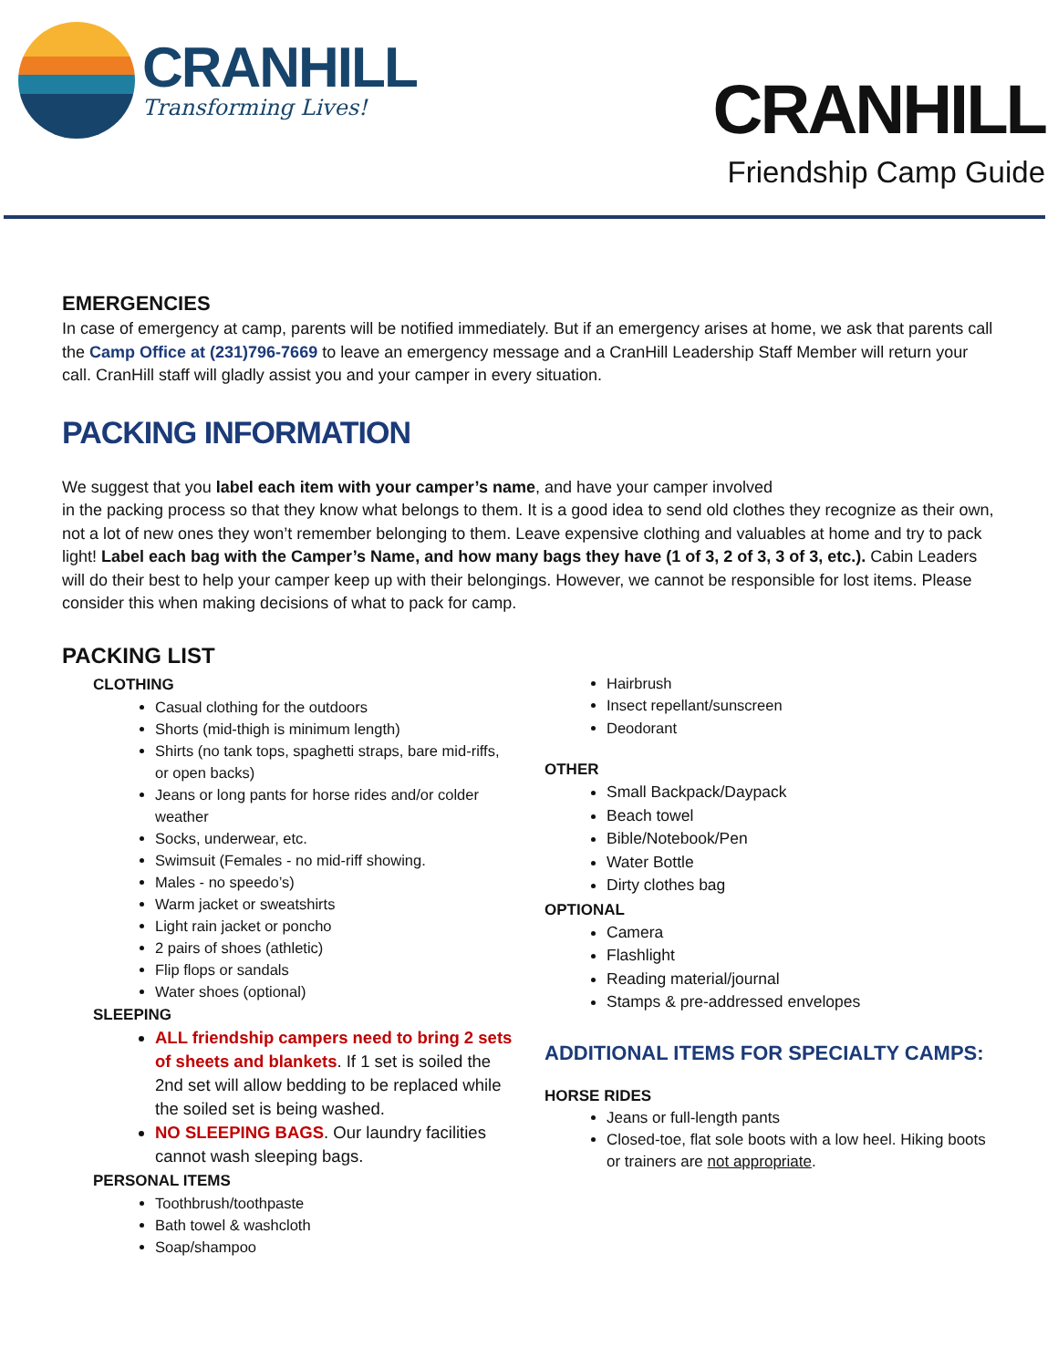CRANHILL
Transforming Lives!
CRANHILL
Friendship Camp Guide
EMERGENCIES
In case of emergency at camp, parents will be notified immediately. But if an emergency arises at home, we ask that parents call the Camp Office at (231)796-7669 to leave an emergency message and a CranHill Leadership Staff Member will return your call. CranHill staff will gladly assist you and your camper in every situation.
PACKING INFORMATION
We suggest that you label each item with your camper’s name, and have your camper involved
in the packing process so that they know what belongs to them. It is a good idea to send old clothes they recognize as their own, not a lot of new ones they won’t remember belonging to them. Leave expensive clothing and valuables at home and try to pack light! Label each bag with the Camper’s Name, and how many bags they have (1 of 3, 2 of 3, 3 of 3, etc.). Cabin Leaders will do their best to help your camper keep up with their belongings. However, we cannot be responsible for lost items. Please consider this when making decisions of what to pack for camp.
PACKING LIST
CLOTHING
Casual clothing for the outdoors
Shorts (mid-thigh is minimum length)
Shirts (no tank tops, spaghetti straps, bare mid-riffs, or open backs)
Jeans or long pants for horse rides and/or colder weather
Socks, underwear, etc.
Swimsuit (Females - no mid-riff showing.
Males - no speedo’s)
Warm jacket or sweatshirts
Light rain jacket or poncho
2 pairs of shoes (athletic)
Flip flops or sandals
Water shoes (optional)
SLEEPING
ALL friendship campers need to bring 2 sets of sheets and blankets. If 1 set is soiled the 2nd set will allow bedding to be replaced while the soiled set is being washed.
NO SLEEPING BAGS. Our laundry facilities cannot wash sleeping bags.
PERSONAL ITEMS
Toothbrush/toothpaste
Bath towel & washcloth
Soap/shampoo
Hairbrush
Insect repellant/sunscreen
Deodorant
OTHER
Small Backpack/Daypack
Beach towel
Bible/Notebook/Pen
Water Bottle
Dirty clothes bag
OPTIONAL
Camera
Flashlight
Reading material/journal
Stamps & pre-addressed envelopes
ADDITIONAL ITEMS FOR SPECIALTY CAMPS:
HORSE RIDES
Jeans or full-length pants
Closed-toe, flat sole boots with a low heel. Hiking boots or trainers are not appropriate.